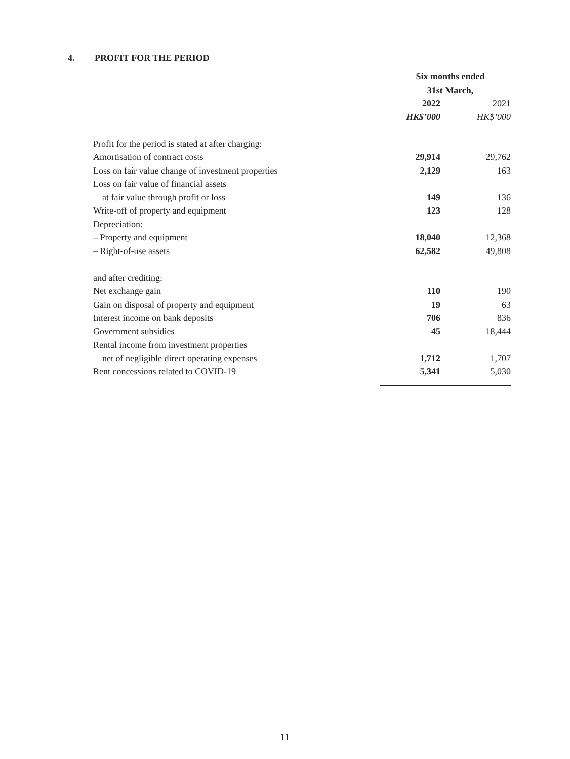4. PROFIT FOR THE PERIOD
| | Six months ended | |
| | 31st March, | |
| | 2022 | 2021 |
| | HK$’000 | HK$’000 |
| Profit for the period is stated at after charging: | | |
| Amortisation of contract costs | 29,914 | 29,762 |
| Loss on fair value change of investment properties | 2,129 | 163 |
| Loss on fair value of financial assets | | |
| at fair value through profit or loss | 149 | 136 |
| Write-off of property and equipment | 123 | 128 |
| Depreciation: | | |
| – Property and equipment | 18,040 | 12,368 |
| – Right-of-use assets | 62,582 | 49,808 |
| and after crediting: | | |
| Net exchange gain | 110 | 190 |
| Gain on disposal of property and equipment | 19 | 63 |
| Interest income on bank deposits | 706 | 836 |
| Government subsidies | 45 | 18,444 |
| Rental income from investment properties | | |
| net of negligible direct operating expenses | 1,712 | 1,707 |
| Rent concessions related to COVID-19 | 5,341 | 5,030 |
11